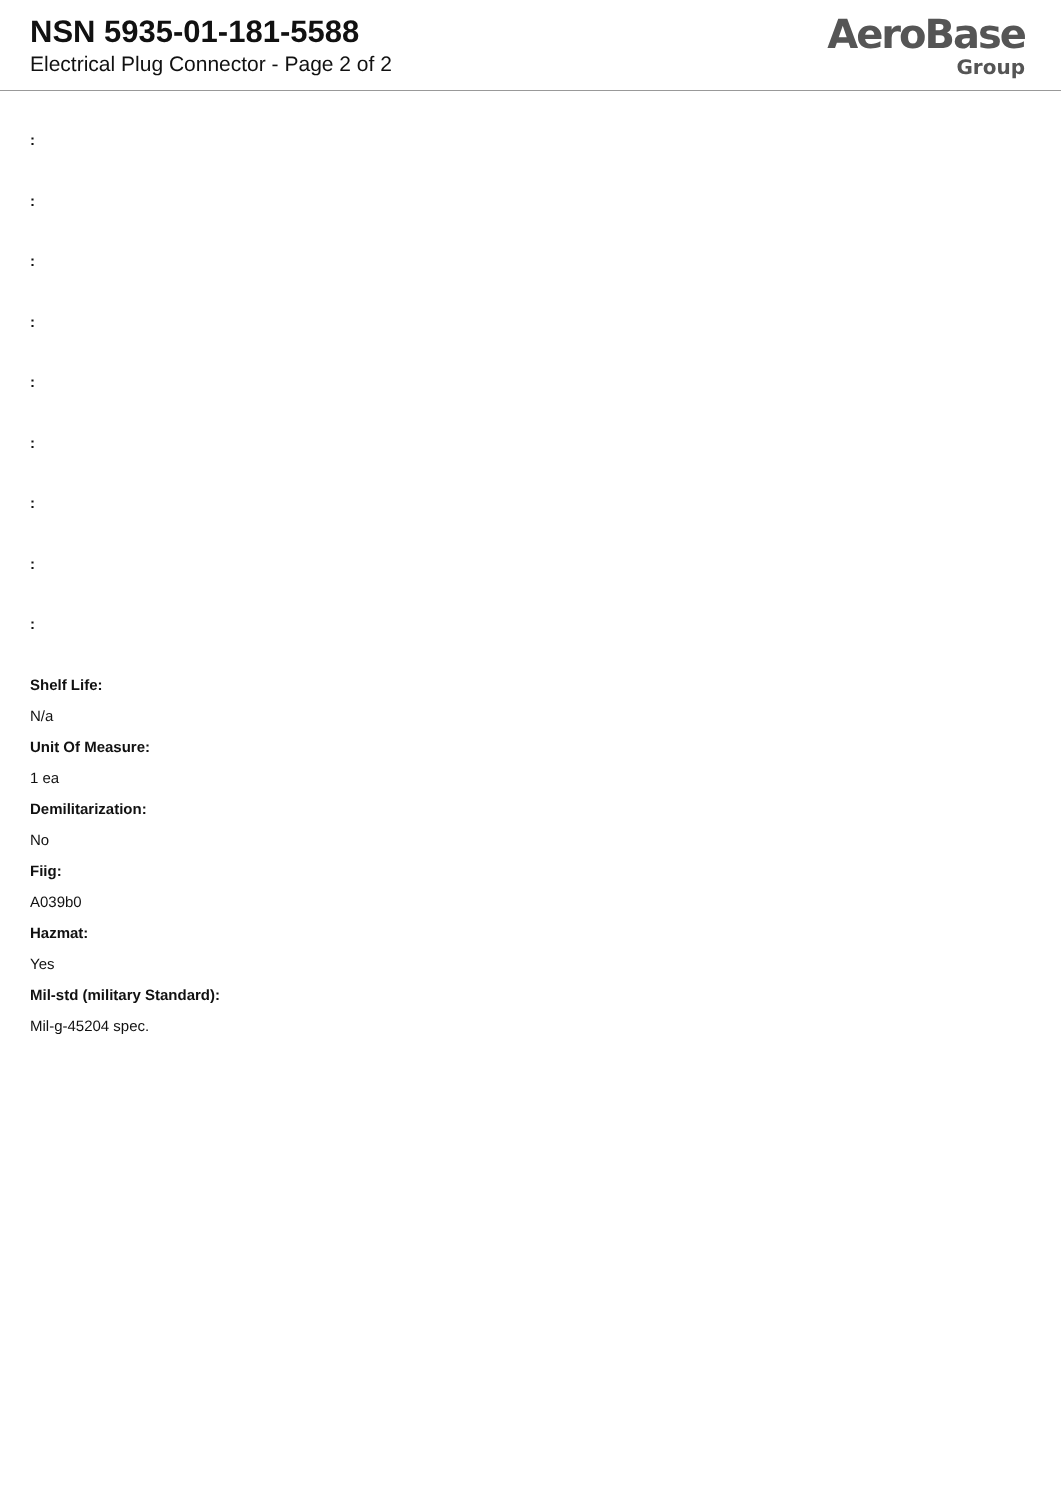NSN 5935-01-181-5588
Electrical Plug Connector - Page 2 of 2
AeroBase
Group
:
:
:
:
:
:
:
:
:
Shelf Life:
N/a
Unit Of Measure:
1 ea
Demilitarization:
No
Fiig:
A039b0
Hazmat:
Yes
Mil-std (military Standard):
Mil-g-45204 spec.